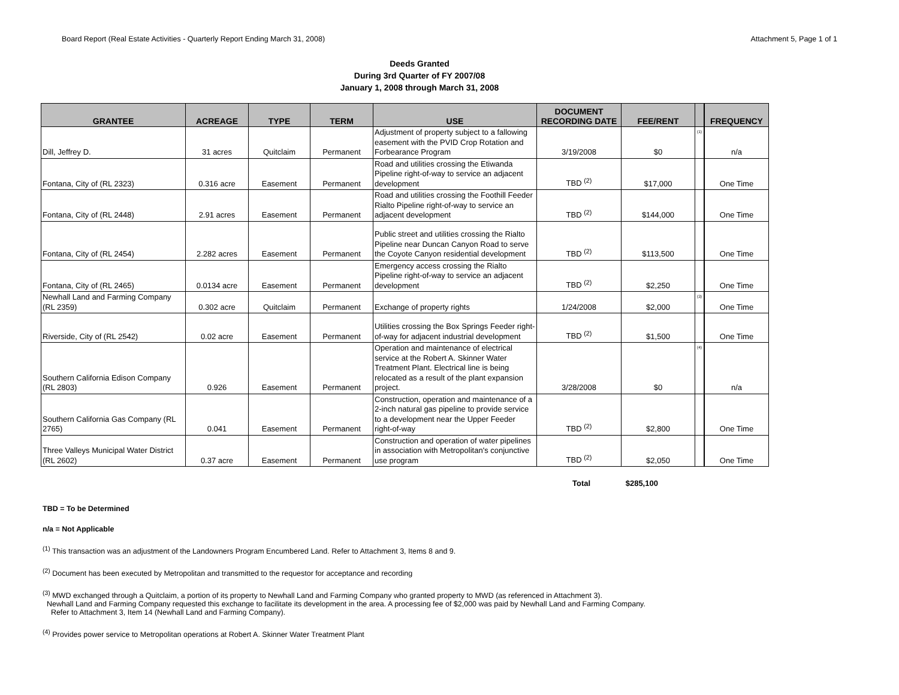Board Report (Real Estate Activities - Quarterly Report Ending March 31, 2008) Attachment 5, Page 1 of 1
Deeds Granted
During 3rd Quarter of FY 2007/08
January 1, 2008 through March 31, 2008
| GRANTEE | ACREAGE | TYPE | TERM | USE | DOCUMENT RECORDING DATE | FEE/RENT | | FREQUENCY |
| --- | --- | --- | --- | --- | --- | --- | --- | --- |
| Dill, Jeffrey D. | 31 acres | Quitclaim | Permanent | Adjustment of property subject to a fallowing easement with the PVID Crop Rotation and Forbearance Program | 3/19/2008 | $0 | <sup>(1)</sup> | n/a |
| Fontana, City of (RL 2323) | 0.316 acre | Easement | Permanent | Road and utilities crossing the Etiwanda Pipeline right-of-way to service an adjacent development | TBD <sup>(2)</sup> | $17,000 | | One Time |
| Fontana, City of (RL 2448) | 2.91 acres | Easement | Permanent | Road and utilities crossing the Foothill Feeder Rialto Pipeline right-of-way to service an adjacent development | TBD <sup>(2)</sup> | $144,000 | | One Time |
| Fontana, City of (RL 2454) | 2.282 acres | Easement | Permanent | Public street and utilities crossing the Rialto Pipeline near Duncan Canyon Road to serve the Coyote Canyon residential development | TBD <sup>(2)</sup> | $113,500 | | One Time |
| Fontana, City of (RL 2465) | 0.0134 acre | Easement | Permanent | Emergency access crossing the Rialto Pipeline right-of-way to service an adjacent development | TBD <sup>(2)</sup> | $2,250 | | One Time |
| Newhall Land and Farming Company (RL 2359) | 0.302 acre | Quitclaim | Permanent | Exchange of property rights | 1/24/2008 | $2,000 | <sup>(3)</sup> | One Time |
| Riverside, City of (RL 2542) | 0.02 acre | Easement | Permanent | Utilities crossing the Box Springs Feeder right-of-way for adjacent industrial development | TBD <sup>(2)</sup> | $1,500 | | One Time |
| Southern California Edison Company (RL 2803) | 0.926 | Easement | Permanent | Operation and maintenance of electrical service at the Robert A. Skinner Water Treatment Plant. Electrical line is being relocated as a result of the plant expansion project. | 3/28/2008 | $0 | <sup>(4)</sup> | n/a |
| Southern California Gas Company (RL 2765) | 0.041 | Easement | Permanent | Construction, operation and maintenance of a 2-inch natural gas pipeline to provide service to a development near the Upper Feeder right-of-way | TBD <sup>(2)</sup> | $2,800 | | One Time |
| Three Valleys Municipal Water District (RL 2602) | 0.37 acre | Easement | Permanent | Construction and operation of water pipelines in association with Metropolitan's conjunctive use program | TBD <sup>(2)</sup> | $2,050 | | One Time |
Total $285,100
TBD = To be Determined
n/a = Not Applicable
<sup>(1)</sup> This transaction was an adjustment of the Landowners Program Encumbered Land. Refer to Attachment 3, Items 8 and 9.
<sup>(2)</sup> Document has been executed by Metropolitan and transmitted to the requestor for acceptance and recording
<sup>(3)</sup> MWD exchanged through a Quitclaim, a portion of its property to Newhall Land and Farming Company who granted property to MWD (as referenced in Attachment 3).
Newhall Land and Farming Company requested this exchange to facilitate its development in the area. A processing fee of $2,000 was paid by Newhall Land and Farming Company.
Refer to Attachment 3, Item 14 (Newhall Land and Farming Company).
<sup>(4)</sup> Provides power service to Metropolitan operations at Robert A. Skinner Water Treatment Plant